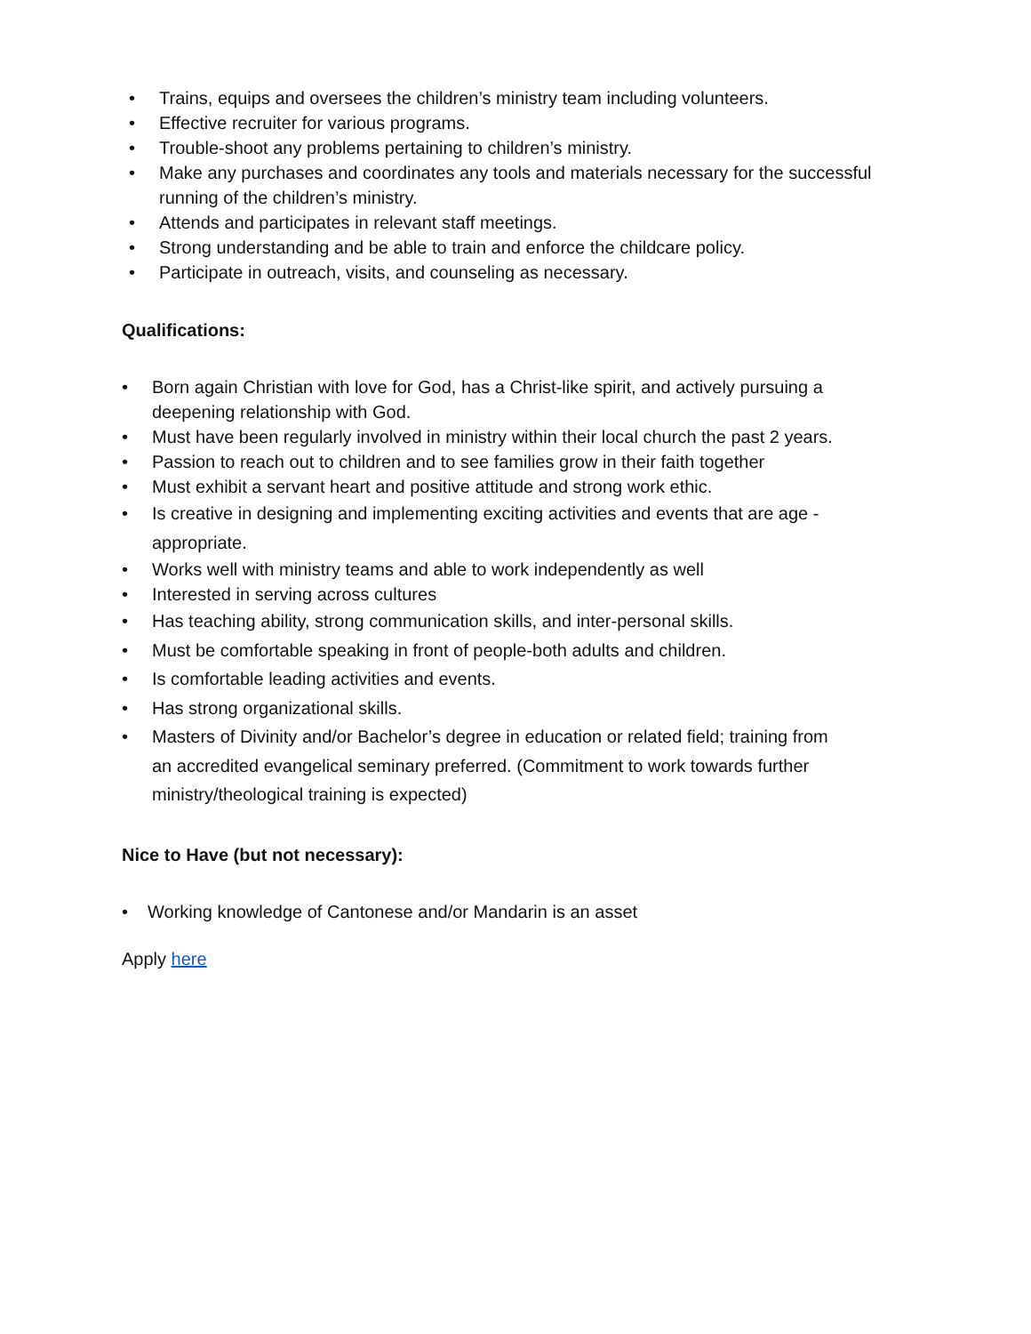• Trains, equips and oversees the children’s ministry team including volunteers.
• Effective recruiter for various programs.
• Trouble-shoot any problems pertaining to children’s ministry.
• Make any purchases and coordinates any tools and materials necessary for the successful running of the children’s ministry.
• Attends and participates in relevant staff meetings.
• Strong understanding and be able to train and enforce the childcare policy.
• Participate in outreach, visits, and counseling as necessary.
Qualifications:
• Born again Christian with love for God, has a Christ-like spirit, and actively pursuing a deepening relationship with God.
• Must have been regularly involved in ministry within their local church the past 2 years.
• Passion to reach out to children and to see families grow in their faith together
• Must exhibit a servant heart and positive attitude and strong work ethic.
• Is creative in designing and implementing exciting activities and events that are age -appropriate.
• Works well with ministry teams and able to work independently as well
• Interested in serving across cultures
• Has teaching ability, strong communication skills, and inter-personal skills.
• Must be comfortable speaking in front of people-both adults and children.
• Is comfortable leading activities and events.
• Has strong organizational skills.
• Masters of Divinity and/or Bachelor’s degree in education or related field; training from an accredited evangelical seminary preferred. (Commitment to work towards further ministry/theological training is expected)
Nice to Have (but not necessary):
• Working knowledge of Cantonese and/or Mandarin is an asset
Apply here